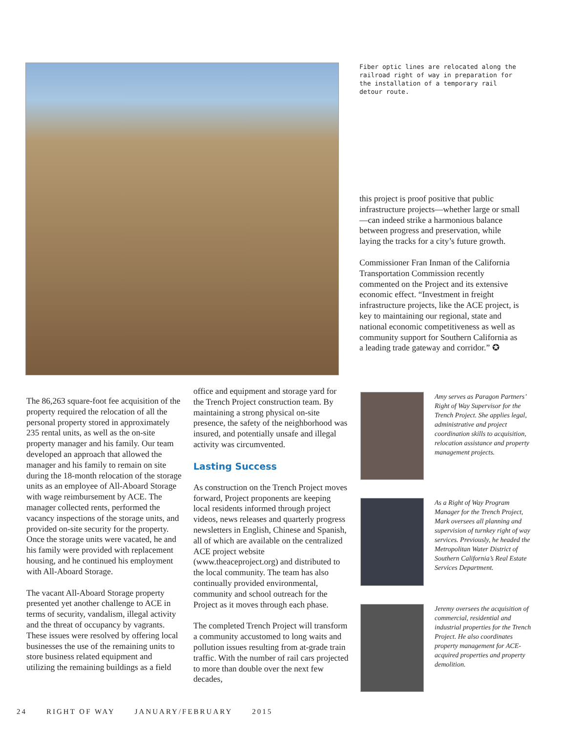Fiber optic lines are relocated along the railroad right of way in preparation for the installation of a temporary rail detour route.
this project is proof positive that public infrastructure projects—whether large or small—can indeed strike a harmonious balance between progress and preservation, while laying the tracks for a city’s future growth.
Commissioner Fran Inman of the California Transportation Commission recently commented on the Project and its extensive economic effect. “Investment in freight infrastructure projects, like the ACE project, is key to maintaining our regional, state and national economic competitiveness as well as community support for Southern California as a leading trade gateway and corridor.” ✪
The 86,263 square-foot fee acquisition of the property required the relocation of all the personal property stored in approximately 235 rental units, as well as the on-site property manager and his family. Our team developed an approach that allowed the manager and his family to remain on site during the 18-month relocation of the storage units as an employee of All-Aboard Storage with wage reimbursement by ACE. The manager collected rents, performed the vacancy inspections of the storage units, and provided on-site security for the property. Once the storage units were vacated, he and his family were provided with replacement housing, and he continued his employment with All-Aboard Storage.
The vacant All-Aboard Storage property presented yet another challenge to ACE in terms of security, vandalism, illegal activity and the threat of occupancy by vagrants. These issues were resolved by offering local businesses the use of the remaining units to store business related equipment and utilizing the remaining buildings as a field
office and equipment and storage yard for the Trench Project construction team. By maintaining a strong physical on-site presence, the safety of the neighborhood was insured, and potentially unsafe and illegal activity was circumvented.
Lasting Success
As construction on the Trench Project moves forward, Project proponents are keeping local residents informed through project videos, news releases and quarterly progress newsletters in English, Chinese and Spanish, all of which are available on the centralized ACE project website (www.theaceproject.org) and distributed to the local community. The team has also continually provided environmental, community and school outreach for the Project as it moves through each phase.
The completed Trench Project will transform a community accustomed to long waits and pollution issues resulting from at-grade train traffic. With the number of rail cars projected to more than double over the next few decades,
Amy serves as Paragon Partners’ Right of Way Supervisor for the Trench Project. She applies legal, administrative and project coordination skills to acquisition, relocation assistance and property management projects.
As a Right of Way Program Manager for the Trench Project, Mark oversees all planning and supervision of turnkey right of way services. Previously, he headed the Metropolitan Water District of Southern California’s Real Estate Services Department.
Jeremy oversees the acquisition of commercial, residential and industrial properties for the Trench Project. He also coordinates property management for ACE-acquired properties and property demolition.
24 RIGHT OF WAY JANUARY/FEBRUARY 2015